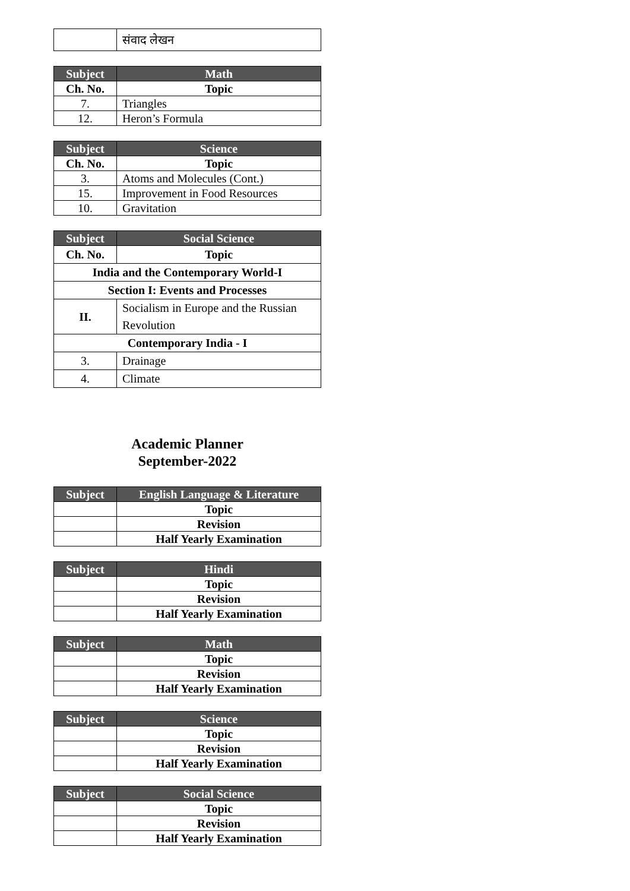| | संवाद लेखन |
| Subject | Math |
| --- | --- |
| Ch. No. | Topic |
| 7. | Triangles |
| 12. | Heron’s Formula |
| Subject | Science |
| --- | --- |
| Ch. No. | Topic |
| 3. | Atoms and Molecules (Cont.) |
| 15. | Improvement in Food Resources |
| 10. | Gravitation |
| Subject | Social Science |
| --- | --- |
| Ch. No. | Topic |
| India and the Contemporary World-I | |
| Section I: Events and Processes | |
| II. | Socialism in Europe and the Russian Revolution |
| Contemporary India - I | |
| 3. | Drainage |
| 4. | Climate |
Academic Planner
September-2022
| Subject | English Language & Literature |
| --- | --- |
| | Topic |
| | Revision |
| | Half Yearly Examination |
| Subject | Hindi |
| --- | --- |
| | Topic |
| | Revision |
| | Half Yearly Examination |
| Subject | Math |
| --- | --- |
| | Topic |
| | Revision |
| | Half Yearly Examination |
| Subject | Science |
| --- | --- |
| | Topic |
| | Revision |
| | Half Yearly Examination |
| Subject | Social Science |
| --- | --- |
| | Topic |
| | Revision |
| | Half Yearly Examination |